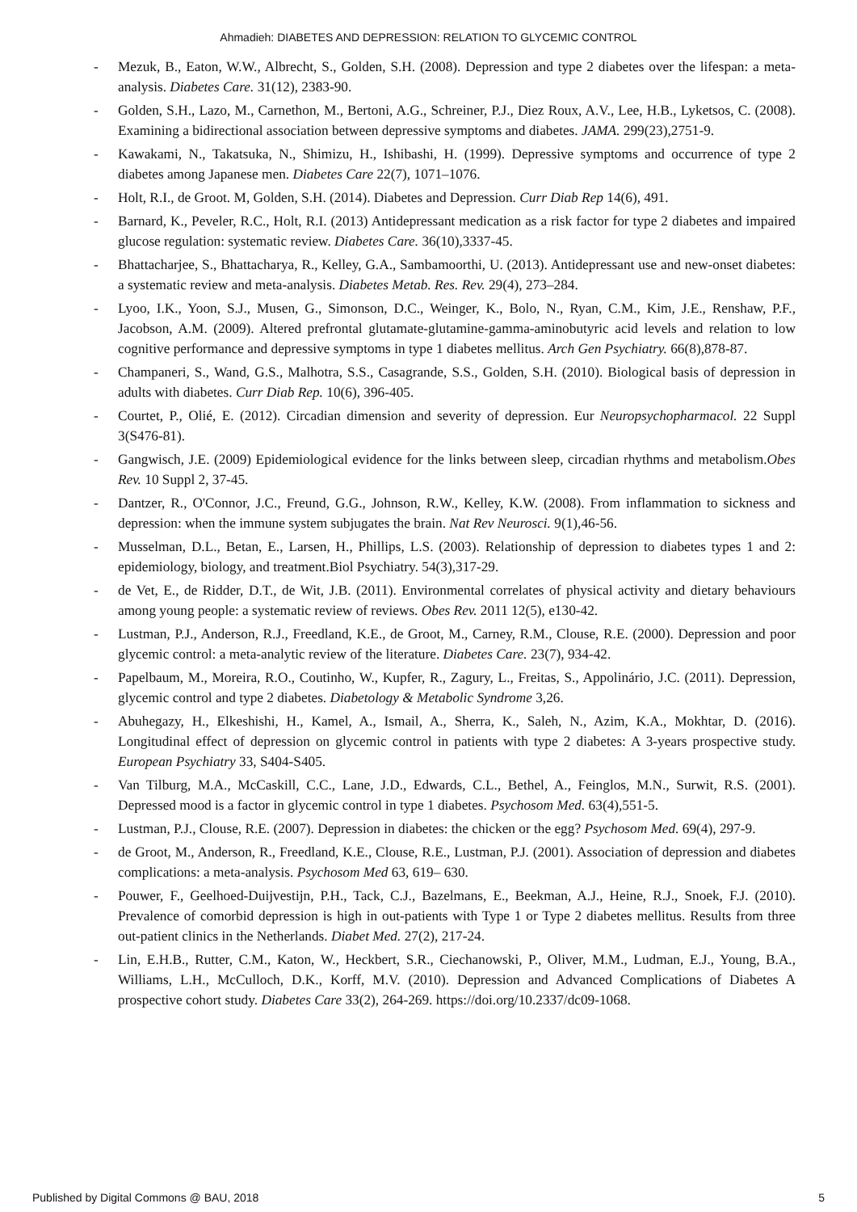Ahmadieh: DIABETES AND DEPRESSION: RELATION TO GLYCEMIC CONTROL
- Mezuk, B., Eaton, W.W., Albrecht, S., Golden, S.H. (2008). Depression and type 2 diabetes over the lifespan: a meta-analysis. Diabetes Care. 31(12), 2383-90.
- Golden, S.H., Lazo, M., Carnethon, M., Bertoni, A.G., Schreiner, P.J., Diez Roux, A.V., Lee, H.B., Lyketsos, C. (2008). Examining a bidirectional association between depressive symptoms and diabetes. JAMA. 299(23),2751-9.
- Kawakami, N., Takatsuka, N., Shimizu, H., Ishibashi, H. (1999). Depressive symptoms and occurrence of type 2 diabetes among Japanese men. Diabetes Care 22(7), 1071–1076.
- Holt, R.I., de Groot. M, Golden, S.H. (2014). Diabetes and Depression. Curr Diab Rep 14(6), 491.
- Barnard, K., Peveler, R.C., Holt, R.I. (2013) Antidepressant medication as a risk factor for type 2 diabetes and impaired glucose regulation: systematic review. Diabetes Care. 36(10),3337-45.
- Bhattacharjee, S., Bhattacharya, R., Kelley, G.A., Sambamoorthi, U. (2013). Antidepressant use and new-onset diabetes: a systematic review and meta-analysis. Diabetes Metab. Res. Rev. 29(4), 273–284.
- Lyoo, I.K., Yoon, S.J., Musen, G., Simonson, D.C., Weinger, K., Bolo, N., Ryan, C.M., Kim, J.E., Renshaw, P.F., Jacobson, A.M. (2009). Altered prefrontal glutamate-glutamine-gamma-aminobutyric acid levels and relation to low cognitive performance and depressive symptoms in type 1 diabetes mellitus. Arch Gen Psychiatry. 66(8),878-87.
- Champaneri, S., Wand, G.S., Malhotra, S.S., Casagrande, S.S., Golden, S.H. (2010). Biological basis of depression in adults with diabetes. Curr Diab Rep. 10(6), 396-405.
- Courtet, P., Olié, E. (2012). Circadian dimension and severity of depression. Eur Neuropsychopharmacol. 22 Suppl 3(S476-81).
- Gangwisch, J.E. (2009) Epidemiological evidence for the links between sleep, circadian rhythms and metabolism.Obes Rev. 10 Suppl 2, 37-45.
- Dantzer, R., O'Connor, J.C., Freund, G.G., Johnson, R.W., Kelley, K.W. (2008). From inflammation to sickness and depression: when the immune system subjugates the brain. Nat Rev Neurosci. 9(1),46-56.
- Musselman, D.L., Betan, E., Larsen, H., Phillips, L.S. (2003). Relationship of depression to diabetes types 1 and 2: epidemiology, biology, and treatment.Biol Psychiatry. 54(3),317-29.
- de Vet, E., de Ridder, D.T., de Wit, J.B. (2011). Environmental correlates of physical activity and dietary behaviours among young people: a systematic review of reviews. Obes Rev. 2011 12(5), e130-42.
- Lustman, P.J., Anderson, R.J., Freedland, K.E., de Groot, M., Carney, R.M., Clouse, R.E. (2000). Depression and poor glycemic control: a meta-analytic review of the literature. Diabetes Care. 23(7), 934-42.
- Papelbaum, M., Moreira, R.O., Coutinho, W., Kupfer, R., Zagury, L., Freitas, S., Appolinário, J.C. (2011). Depression, glycemic control and type 2 diabetes. Diabetology & Metabolic Syndrome 3,26.
- Abuhegazy, H., Elkeshishi, H., Kamel, A., Ismail, A., Sherra, K., Saleh, N., Azim, K.A., Mokhtar, D. (2016). Longitudinal effect of depression on glycemic control in patients with type 2 diabetes: A 3-years prospective study. European Psychiatry 33, S404-S405.
- Van Tilburg, M.A., McCaskill, C.C., Lane, J.D., Edwards, C.L., Bethel, A., Feinglos, M.N., Surwit, R.S. (2001). Depressed mood is a factor in glycemic control in type 1 diabetes. Psychosom Med. 63(4),551-5.
- Lustman, P.J., Clouse, R.E. (2007). Depression in diabetes: the chicken or the egg? Psychosom Med. 69(4), 297-9.
- de Groot, M., Anderson, R., Freedland, K.E., Clouse, R.E., Lustman, P.J. (2001). Association of depression and diabetes complications: a meta-analysis. Psychosom Med 63, 619– 630.
- Pouwer, F., Geelhoed-Duijvestijn, P.H., Tack, C.J., Bazelmans, E., Beekman, A.J., Heine, R.J., Snoek, F.J. (2010). Prevalence of comorbid depression is high in out-patients with Type 1 or Type 2 diabetes mellitus. Results from three out-patient clinics in the Netherlands. Diabet Med. 27(2), 217-24.
- Lin, E.H.B., Rutter, C.M., Katon, W., Heckbert, S.R., Ciechanowski, P., Oliver, M.M., Ludman, E.J., Young, B.A., Williams, L.H., McCulloch, D.K., Korff, M.V. (2010). Depression and Advanced Complications of Diabetes A prospective cohort study. Diabetes Care 33(2), 264-269. https://doi.org/10.2337/dc09-1068.
Published by Digital Commons @ BAU, 2018 5